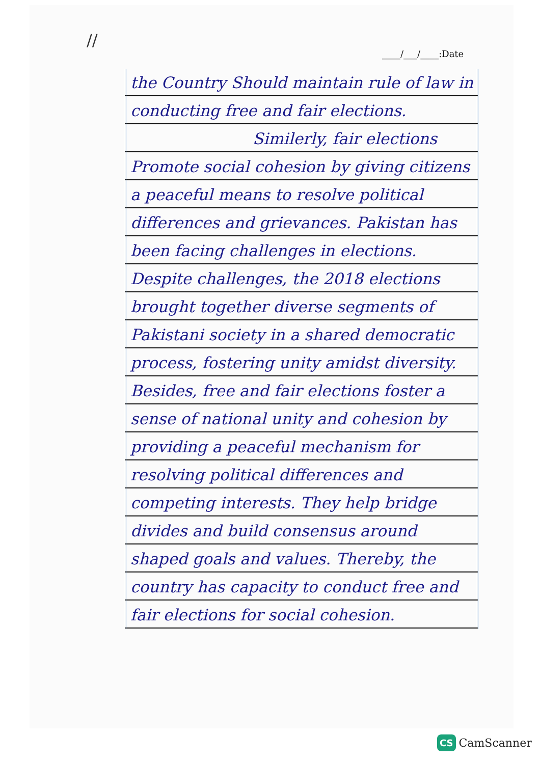//
____/___/____:Date
the Country Should maintain rule of law in conducting free and fair elections.
Similerly, fair elections Promote social cohesion by giving citizens a peaceful means to resolve political differences and grievances. Pakistan has been facing challenges in elections. Despite challenges, the 2018 elections brought together diverse segments of Pakistani society in a shared democratic process, fostering unity amidst diversity. Besides, free and fair elections foster a sense of national unity and cohesion by providing a peaceful mechanism for resolving political differences and competing interests. They help bridge divides and build consensus around shaped goals and values. Thereby, the country has capacity to conduct free and fair elections for social cohesion.
CS CamScanner